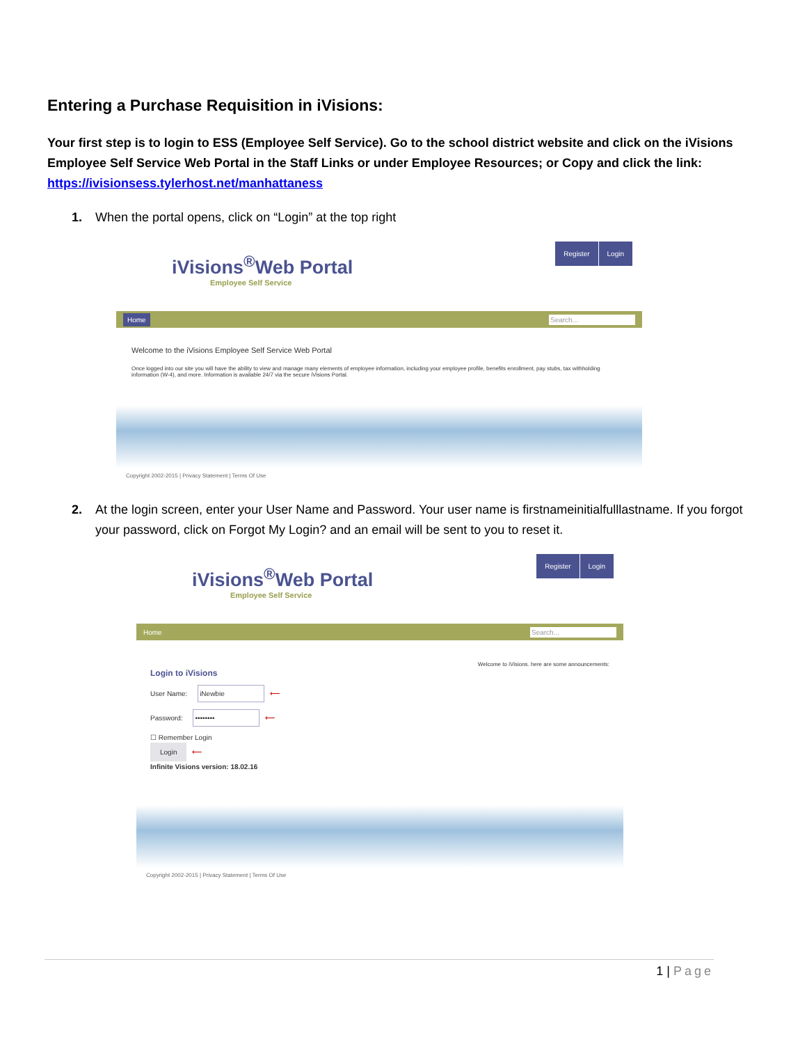Entering a Purchase Requisition in iVisions:
Your first step is to login to ESS (Employee Self Service). Go to the school district website and click on the iVisions Employee Self Service Web Portal in the Staff Links or under Employee Resources; or Copy and click the link: https://ivisionsess.tylerhost.net/manhattaness
1. When the portal opens, click on “Login” at the top right
iVisions<sup>®</sup>Web Portal
Employee Self Service
Register Login
Home Search...
Welcome to the iVisions Employee Self Service Web Portal
Once logged into our site you will have the ability to view and manage many elements of employee information, including your employee profile, benefits enrollment, pay stubs, tax withholding information (W-4), and more. Information is available 24/7 via the secure iVisions Portal.
Copyright 2002-2015 | Privacy Statement | Terms Of Use
2. At the login screen, enter your User Name and Password. Your user name is firstnameinitialfulllastname. If you forgot your password, click on Forgot My Login? and an email will be sent to you to reset it.
iVisions<sup>®</sup>Web Portal
Employee Self Service
Register Login
Home Search...
Login to iVisions
User Name: iNewbie ⟵
Password: •••••••• ⟵
☐ Remember Login
Login ⟵
Infinite Visions version: 18.02.16
Welcome to iVisions. here are some announcements:
Copyright 2002-2015 | Privacy Statement | Terms Of Use
1 | Page